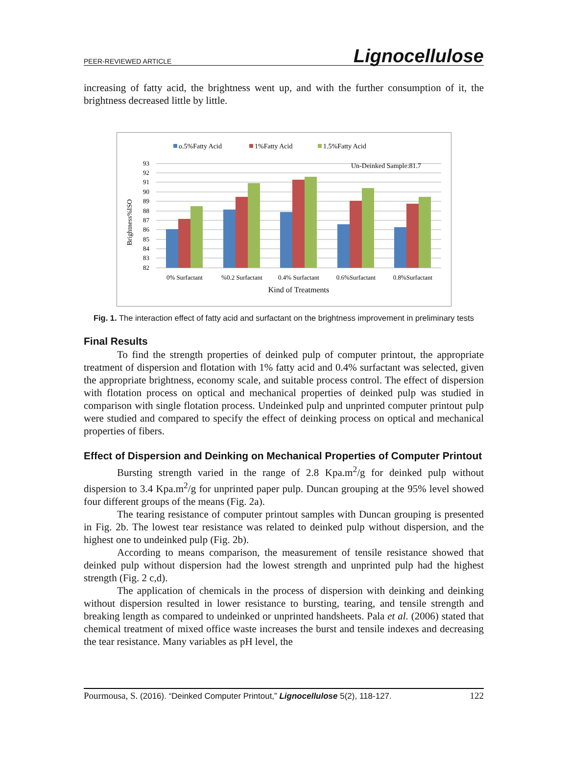PEER-REVIEWED ARTICLE Lignocellulose
increasing of fatty acid, the brightness went up, and with the further consumption of it, the brightness decreased little by little.
o.5%Fatty Acid
1%Fatty Acid
1.5%Fatty Acid
93
92
91
90
89
88
87
86
85
84
83
82
Un-Deinked Sample:81.7
Brightness%ISO
0% Surfactant
%0.2 Surfactant
0.4% Surfactant
0.6%Surfactant
0.8%Surfactant
Kind of Treatments
Fig. 1. The interaction effect of fatty acid and surfactant on the brightness improvement in preliminary tests
Final Results
To find the strength properties of deinked pulp of computer printout, the appropriate treatment of dispersion and flotation with 1% fatty acid and 0.4% surfactant was selected, given the appropriate brightness, economy scale, and suitable process control. The effect of dispersion with flotation process on optical and mechanical properties of deinked pulp was studied in comparison with single flotation process. Undeinked pulp and unprinted computer printout pulp were studied and compared to specify the effect of deinking process on optical and mechanical properties of fibers.
Effect of Dispersion and Deinking on Mechanical Properties of Computer Printout
Bursting strength varied in the range of 2.8 Kpa.m<sup>2</sup>/g for deinked pulp without dispersion to 3.4 Kpa.m<sup>2</sup>/g for unprinted paper pulp. Duncan grouping at the 95% level showed four different groups of the means (Fig. 2a).
The tearing resistance of computer printout samples with Duncan grouping is presented in Fig. 2b. The lowest tear resistance was related to deinked pulp without dispersion, and the highest one to undeinked pulp (Fig. 2b).
According to means comparison, the measurement of tensile resistance showed that deinked pulp without dispersion had the lowest strength and unprinted pulp had the highest strength (Fig. 2 c,d).
The application of chemicals in the process of dispersion with deinking and deinking without dispersion resulted in lower resistance to bursting, tearing, and tensile strength and breaking length as compared to undeinked or unprinted handsheets. Pala et al. (2006) stated that chemical treatment of mixed office waste increases the burst and tensile indexes and decreasing the tear resistance. Many variables as pH level, the
Pourmousa, S. (2016). “Deinked Computer Printout,” Lignocellulose 5(2), 118-127. 122